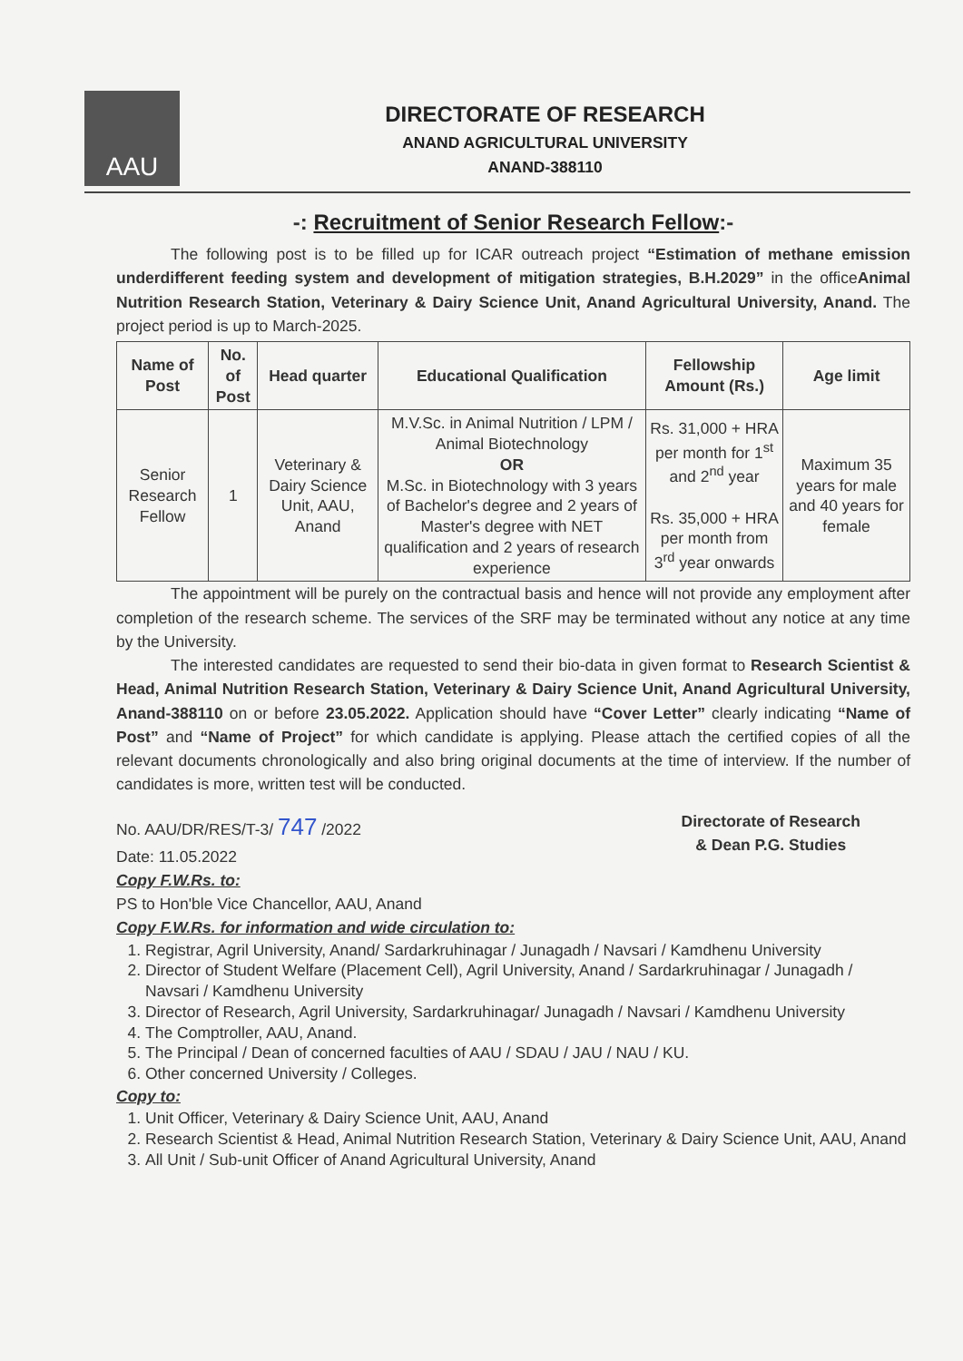AAU
DIRECTORATE OF RESEARCH
ANAND AGRICULTURAL UNIVERSITY
ANAND-388110
-: Recruitment of Senior Research Fellow:-
The following post is to be filled up for ICAR outreach project “Estimation of methane emission underdifferent feeding system and development of mitigation strategies, B.H.2029” in the officeAnimal Nutrition Research Station, Veterinary & Dairy Science Unit, Anand Agricultural University, Anand. The project period is up to March-2025.
| Name of Post | No. of Post | Head quarter | Educational Qualification | Fellowship Amount (Rs.) | Age limit |
| --- | --- | --- | --- | --- | --- |
| Senior Research Fellow | 1 | Veterinary & Dairy Science Unit, AAU, Anand | M.V.Sc. in Animal Nutrition / LPM / Animal Biotechnology OR M.Sc. in Biotechnology with 3 years of Bachelor's degree and 2 years of Master's degree with NET qualification and 2 years of research experience | Rs. 31,000 + HRA per month for 1<sup>st</sup> and 2<sup>nd</sup> year Rs. 35,000 + HRA per month from 3<sup>rd</sup> year onwards | Maximum 35 years for male and 40 years for female |
The appointment will be purely on the contractual basis and hence will not provide any employment after completion of the research scheme. The services of the SRF may be terminated without any notice at any time by the University.
The interested candidates are requested to send their bio-data in given format to Research Scientist & Head, Animal Nutrition Research Station, Veterinary & Dairy Science Unit, Anand Agricultural University, Anand-388110 on or before 23.05.2022. Application should have “Cover Letter” clearly indicating “Name of Post” and “Name of Project” for which candidate is applying. Please attach the certified copies of all the relevant documents chronologically and also bring original documents at the time of interview. If the number of candidates is more, written test will be conducted.
No. AAU/DR/RES/T-3/ 747 /2022
Date: 11.05.2022
Directorate of Research
& Dean P.G. Studies
Copy F.W.Rs. to:
PS to Hon'ble Vice Chancellor, AAU, Anand
Copy F.W.Rs. for information and wide circulation to:
1. Registrar, Agril University, Anand/ Sardarkruhinagar / Junagadh / Navsari / Kamdhenu University
2. Director of Student Welfare (Placement Cell), Agril University, Anand / Sardarkruhinagar / Junagadh / Navsari / Kamdhenu University
3. Director of Research, Agril University, Sardarkruhinagar/ Junagadh / Navsari / Kamdhenu University
4. The Comptroller, AAU, Anand.
5. The Principal / Dean of concerned faculties of AAU / SDAU / JAU / NAU / KU.
6. Other concerned University / Colleges.
Copy to:
1. Unit Officer, Veterinary & Dairy Science Unit, AAU, Anand
2. Research Scientist & Head, Animal Nutrition Research Station, Veterinary & Dairy Science Unit, AAU, Anand
3. All Unit / Sub-unit Officer of Anand Agricultural University, Anand